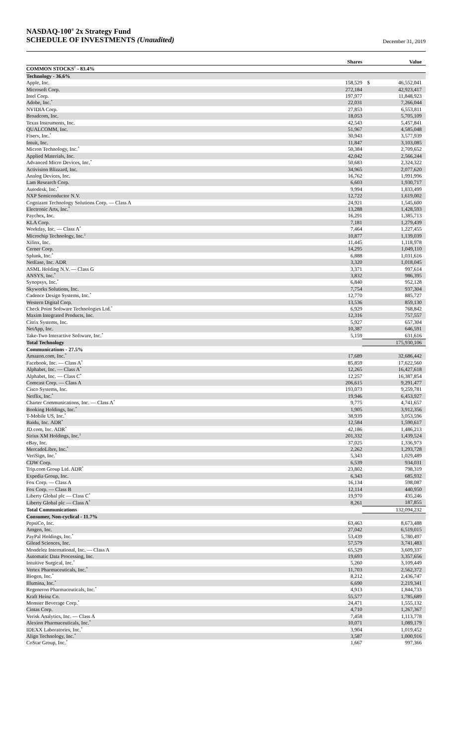NASDAQ-100<sup>®</sup> 2x Strategy Fund
SCHEDULE OF INVESTMENTS (Unaudited)
December 31, 2019
| | Shares | | Value |
| --- | --- | --- | --- |
| COMMON STOCKS<sup>†</sup> - 83.4% | | | |
| Technology - 36.6% | | | |
| Apple, Inc. | 158,529 | $ | 46,552,041 |
| Microsoft Corp. | 272,184 | | 42,923,417 |
| Intel Corp. | 197,977 | | 11,848,923 |
| Adobe, Inc.<sup>*</sup> | 22,031 | | 7,266,044 |
| NVIDIA Corp. | 27,853 | | 6,553,811 |
| Broadcom, Inc. | 18,053 | | 5,705,109 |
| Texas Instruments, Inc. | 42,543 | | 5,457,841 |
| QUALCOMM, Inc. | 51,967 | | 4,585,048 |
| Fiserv, Inc.<sup>*</sup> | 30,943 | | 3,577,939 |
| Intuit, Inc. | 11,847 | | 3,103,085 |
| Micron Technology, Inc.<sup>*</sup> | 50,384 | | 2,709,652 |
| Applied Materials, Inc. | 42,042 | | 2,566,244 |
| Advanced Micro Devices, Inc.<sup>*</sup> | 50,683 | | 2,324,322 |
| Activision Blizzard, Inc. | 34,965 | | 2,077,620 |
| Analog Devices, Inc. | 16,762 | | 1,991,996 |
| Lam Research Corp. | 6,603 | | 1,930,717 |
| Autodesk, Inc.<sup>*</sup> | 9,994 | | 1,833,499 |
| NXP Semiconductor N.V. | 12,722 | | 1,619,002 |
| Cognizant Technology Solutions Corp. — Class A | 24,921 | | 1,545,600 |
| Electronic Arts, Inc.<sup>*</sup> | 13,288 | | 1,428,593 |
| Paychex, Inc. | 16,291 | | 1,385,713 |
| KLA Corp. | 7,181 | | 1,279,439 |
| Workday, Inc. — Class A<sup>*</sup> | 7,464 | | 1,227,455 |
| Microchip Technology, Inc.<sup>1</sup> | 10,877 | | 1,139,039 |
| Xilinx, Inc. | 11,445 | | 1,118,978 |
| Cerner Corp. | 14,295 | | 1,049,110 |
| Splunk, Inc.<sup>*</sup> | 6,888 | | 1,031,616 |
| NetEase, Inc. ADR | 3,320 | | 1,018,045 |
| ASML Holding N.V. — Class G | 3,371 | | 997,614 |
| ANSYS, Inc.<sup>*</sup> | 3,832 | | 986,395 |
| Synopsys, Inc.<sup>*</sup> | 6,840 | | 952,128 |
| Skyworks Solutions, Inc. | 7,754 | | 937,304 |
| Cadence Design Systems, Inc.<sup>*</sup> | 12,770 | | 885,727 |
| Western Digital Corp. | 13,536 | | 859,130 |
| Check Point Software Technologies Ltd.<sup>*</sup> | 6,929 | | 768,842 |
| Maxim Integrated Products, Inc. | 12,316 | | 757,557 |
| Citrix Systems, Inc. | 5,927 | | 657,304 |
| NetApp, Inc. | 10,387 | | 646,591 |
| Take-Two Interactive Software, Inc.<sup>*</sup> | 5,159 | | 631,616 |
| Total Technology | | | 175,930,106 |
| Communications - 27.5% | | | |
| Amazon.com, Inc.<sup>*</sup> | 17,689 | | 32,686,442 |
| Facebook, Inc. — Class A<sup>*</sup> | 85,859 | | 17,622,560 |
| Alphabet, Inc. — Class A<sup>*</sup> | 12,265 | | 16,427,618 |
| Alphabet, Inc. — Class C<sup>*</sup> | 12,257 | | 16,387,854 |
| Comcast Corp. — Class A | 206,615 | | 9,291,477 |
| Cisco Systems, Inc. | 193,073 | | 9,259,781 |
| Netflix, Inc.<sup>*</sup> | 19,946 | | 6,453,927 |
| Charter Communications, Inc. — Class A<sup>*</sup> | 9,775 | | 4,741,657 |
| Booking Holdings, Inc.<sup>*</sup> | 1,905 | | 3,912,356 |
| T-Mobile US, Inc.<sup>*</sup> | 38,939 | | 3,053,596 |
| Baidu, Inc. ADR<sup>*</sup> | 12,584 | | 1,590,617 |
| JD.com, Inc. ADR<sup>*</sup> | 42,186 | | 1,486,213 |
| Sirius XM Holdings, Inc.<sup>1</sup> | 201,332 | | 1,439,524 |
| eBay, Inc. | 37,025 | | 1,336,973 |
| MercadoLibre, Inc.<sup>*</sup> | 2,262 | | 1,293,728 |
| VeriSign, Inc.<sup>*</sup> | 5,343 | | 1,029,489 |
| CDW Corp. | 6,539 | | 934,031 |
| Trip.com Group Ltd. ADR<sup>*</sup> | 23,802 | | 798,319 |
| Expedia Group, Inc. | 6,343 | | 685,932 |
| Fox Corp. — Class A | 16,134 | | 598,087 |
| Fox Corp. — Class B | 12,114 | | 440,950 |
| Liberty Global plc — Class C<sup>*</sup> | 19,970 | | 435,246 |
| Liberty Global plc — Class A<sup>*</sup> | 8,261 | | 187,855 |
| Total Communications | | | 132,094,232 |
| Consumer, Non-cyclical - 11.7% | | | |
| PepsiCo, Inc. | 63,463 | | 8,673,488 |
| Amgen, Inc. | 27,042 | | 6,519,015 |
| PayPal Holdings, Inc.<sup>*</sup> | 53,439 | | 5,780,497 |
| Gilead Sciences, Inc. | 57,579 | | 3,741,483 |
| Mondelez International, Inc. — Class A | 65,529 | | 3,609,337 |
| Automatic Data Processing, Inc. | 19,693 | | 3,357,656 |
| Intuitive Surgical, Inc.<sup>*</sup> | 5,260 | | 3,109,449 |
| Vertex Pharmaceuticals, Inc.<sup>*</sup> | 11,703 | | 2,562,372 |
| Biogen, Inc.<sup>*</sup> | 8,212 | | 2,436,747 |
| Illumina, Inc.<sup>*</sup> | 6,690 | | 2,219,341 |
| Regeneron Pharmaceuticals, Inc.<sup>*</sup> | 4,913 | | 1,844,733 |
| Kraft Heinz Co. | 55,577 | | 1,785,689 |
| Monster Beverage Corp.<sup>*</sup> | 24,471 | | 1,555,132 |
| Cintas Corp. | 4,710 | | 1,267,367 |
| Verisk Analytics, Inc. — Class A | 7,458 | | 1,113,778 |
| Alexion Pharmaceuticals, Inc.<sup>*</sup> | 10,071 | | 1,089,179 |
| IDEXX Laboratories, Inc.<sup>*</sup> | 3,904 | | 1,019,452 |
| Align Technology, Inc.<sup>*</sup> | 3,587 | | 1,000,916 |
| CoStar Group, Inc.<sup>*</sup> | 1,667 | | 997,366 |